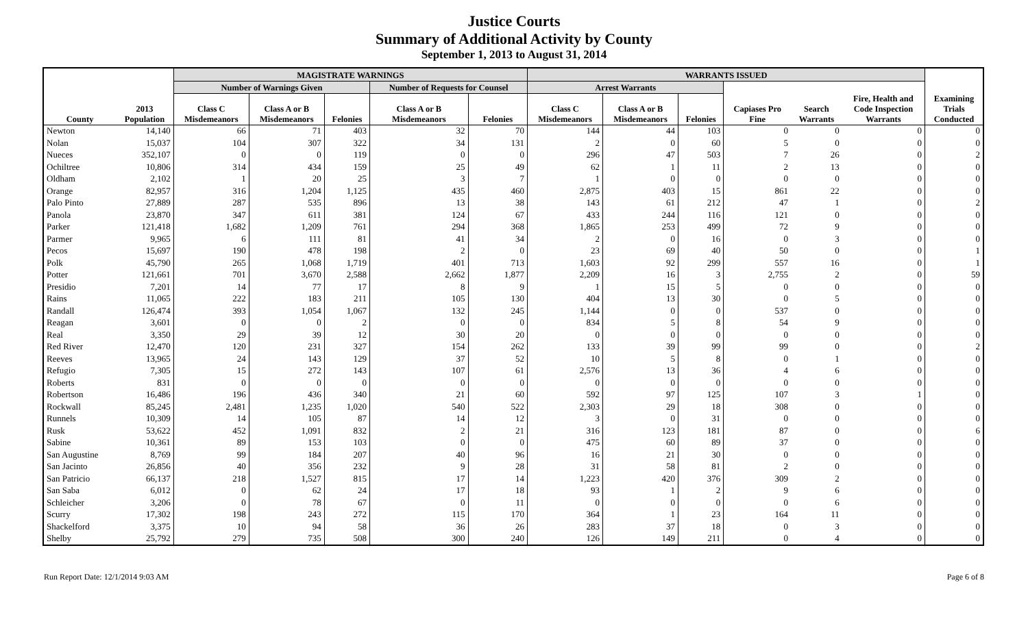Justice Courts
Summary of Additional Activity by County
September 1, 2013 to August 31, 2014
| | | MAGISTRATE WARNINGS | | | | | WARRANTS ISSUED | | | | | | |
| --- | --- | --- | --- | --- | --- | --- | --- | --- | --- | --- | --- | --- | --- |
| | | Number of Warnings Given | | | Number of Requests for Counsel | | Arrest Warrants | | | | | | |
| County | 2013 Population | Class C Misdemeanors | Class A or B Misdemeanors | Felonies | Class A or B Misdemeanors | Felonies | Class C Misdemeanors | Class A or B Misdemeanors | Felonies | Capiases Pro Fine | Search Warrants | Fire, Health and Code Inspection Warrants | Examining Trials Conducted |
| Newton | 14,140 | 66 | 71 | 403 | 32 | 70 | 144 | 44 | 103 | 0 | 0 | 0 | 0 |
| Nolan | 15,037 | 104 | 307 | 322 | 34 | 131 | 2 | 0 | 60 | 5 | 0 | 0 | 0 |
| Nueces | 352,107 | 0 | 0 | 119 | 0 | 0 | 296 | 47 | 503 | 7 | 26 | 0 | 2 |
| Ochiltree | 10,806 | 314 | 434 | 159 | 25 | 49 | 62 | 1 | 11 | 2 | 13 | 0 | 0 |
| Oldham | 2,102 | 1 | 20 | 25 | 3 | 7 | 1 | 0 | 0 | 0 | 0 | 0 | 0 |
| Orange | 82,957 | 316 | 1,204 | 1,125 | 435 | 460 | 2,875 | 403 | 15 | 861 | 22 | 0 | 0 |
| Palo Pinto | 27,889 | 287 | 535 | 896 | 13 | 38 | 143 | 61 | 212 | 47 | 1 | 0 | 2 |
| Panola | 23,870 | 347 | 611 | 381 | 124 | 67 | 433 | 244 | 116 | 121 | 0 | 0 | 0 |
| Parker | 121,418 | 1,682 | 1,209 | 761 | 294 | 368 | 1,865 | 253 | 499 | 72 | 9 | 0 | 0 |
| Parmer | 9,965 | 6 | 111 | 81 | 41 | 34 | 2 | 0 | 16 | 0 | 3 | 0 | 0 |
| Pecos | 15,697 | 190 | 478 | 198 | 2 | 0 | 23 | 69 | 40 | 50 | 0 | 0 | 1 |
| Polk | 45,790 | 265 | 1,068 | 1,719 | 401 | 713 | 1,603 | 92 | 299 | 557 | 16 | 0 | 1 |
| Potter | 121,661 | 701 | 3,670 | 2,588 | 2,662 | 1,877 | 2,209 | 16 | 3 | 2,755 | 2 | 0 | 59 |
| Presidio | 7,201 | 14 | 77 | 17 | 8 | 9 | 1 | 15 | 5 | 0 | 0 | 0 | 0 |
| Rains | 11,065 | 222 | 183 | 211 | 105 | 130 | 404 | 13 | 30 | 0 | 5 | 0 | 0 |
| Randall | 126,474 | 393 | 1,054 | 1,067 | 132 | 245 | 1,144 | 0 | 0 | 537 | 0 | 0 | 0 |
| Reagan | 3,601 | 0 | 0 | 2 | 0 | 0 | 834 | 5 | 8 | 54 | 9 | 0 | 0 |
| Real | 3,350 | 29 | 39 | 12 | 30 | 20 | 0 | 0 | 0 | 0 | 0 | 0 | 0 |
| Red River | 12,470 | 120 | 231 | 327 | 154 | 262 | 133 | 39 | 99 | 99 | 0 | 0 | 2 |
| Reeves | 13,965 | 24 | 143 | 129 | 37 | 52 | 10 | 5 | 8 | 0 | 1 | 0 | 0 |
| Refugio | 7,305 | 15 | 272 | 143 | 107 | 61 | 2,576 | 13 | 36 | 4 | 6 | 0 | 0 |
| Roberts | 831 | 0 | 0 | 0 | 0 | 0 | 0 | 0 | 0 | 0 | 0 | 0 | 0 |
| Robertson | 16,486 | 196 | 436 | 340 | 21 | 60 | 592 | 97 | 125 | 107 | 3 | 1 | 0 |
| Rockwall | 85,245 | 2,481 | 1,235 | 1,020 | 540 | 522 | 2,303 | 29 | 18 | 308 | 0 | 0 | 0 |
| Runnels | 10,309 | 14 | 105 | 87 | 14 | 12 | 3 | 0 | 31 | 0 | 0 | 0 | 0 |
| Rusk | 53,622 | 452 | 1,091 | 832 | 2 | 21 | 316 | 123 | 181 | 87 | 0 | 0 | 6 |
| Sabine | 10,361 | 89 | 153 | 103 | 0 | 0 | 475 | 60 | 89 | 37 | 0 | 0 | 0 |
| San Augustine | 8,769 | 99 | 184 | 207 | 40 | 96 | 16 | 21 | 30 | 0 | 0 | 0 | 0 |
| San Jacinto | 26,856 | 40 | 356 | 232 | 9 | 28 | 31 | 58 | 81 | 2 | 0 | 0 | 0 |
| San Patricio | 66,137 | 218 | 1,527 | 815 | 17 | 14 | 1,223 | 420 | 376 | 309 | 2 | 0 | 0 |
| San Saba | 6,012 | 0 | 62 | 24 | 17 | 18 | 93 | 1 | 2 | 9 | 6 | 0 | 0 |
| Schleicher | 3,206 | 0 | 78 | 67 | 0 | 11 | 0 | 0 | 0 | 0 | 6 | 0 | 0 |
| Scurry | 17,302 | 198 | 243 | 272 | 115 | 170 | 364 | 1 | 23 | 164 | 11 | 0 | 0 |
| Shackelford | 3,375 | 10 | 94 | 58 | 36 | 26 | 283 | 37 | 18 | 0 | 3 | 0 | 0 |
| Shelby | 25,792 | 279 | 735 | 508 | 300 | 240 | 126 | 149 | 211 | 0 | 4 | 0 | 0 |
Run Report Date: 12/1/2014 9:03 AM Page 6 of 8